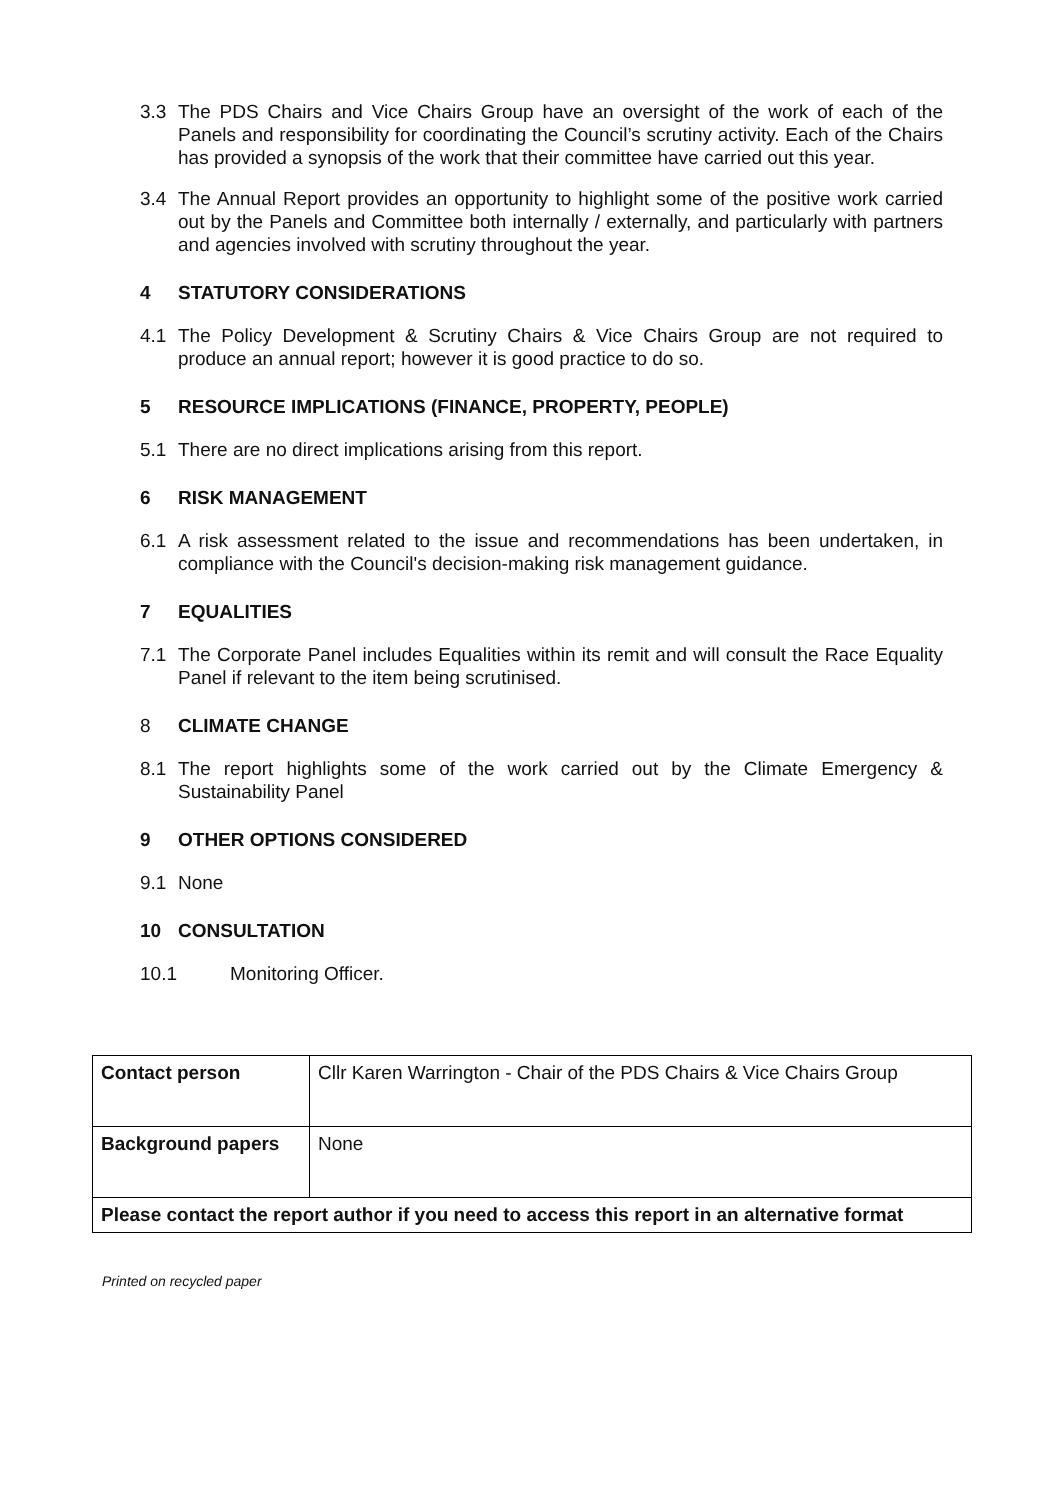3.3 The PDS Chairs and Vice Chairs Group have an oversight of the work of each of the Panels and responsibility for coordinating the Council’s scrutiny activity. Each of the Chairs has provided a synopsis of the work that their committee have carried out this year.
3.4 The Annual Report provides an opportunity to highlight some of the positive work carried out by the Panels and Committee both internally / externally, and particularly with partners and agencies involved with scrutiny throughout the year.
4 STATUTORY CONSIDERATIONS
4.1 The Policy Development & Scrutiny Chairs & Vice Chairs Group are not required to produce an annual report; however it is good practice to do so.
5 RESOURCE IMPLICATIONS (FINANCE, PROPERTY, PEOPLE)
5.1 There are no direct implications arising from this report.
6 RISK MANAGEMENT
6.1 A risk assessment related to the issue and recommendations has been undertaken, in compliance with the Council's decision-making risk management guidance.
7 EQUALITIES
7.1 The Corporate Panel includes Equalities within its remit and will consult the Race Equality Panel if relevant to the item being scrutinised.
8 CLIMATE CHANGE
8.1 The report highlights some of the work carried out by the Climate Emergency & Sustainability Panel
9 OTHER OPTIONS CONSIDERED
9.1 None
10 CONSULTATION
10.1 Monitoring Officer.
| Contact person | Cllr Karen Warrington - Chair of the PDS Chairs & Vice Chairs Group |
| Background papers | None |
| Please contact the report author if you need to access this report in an alternative format | |
Printed on recycled paper